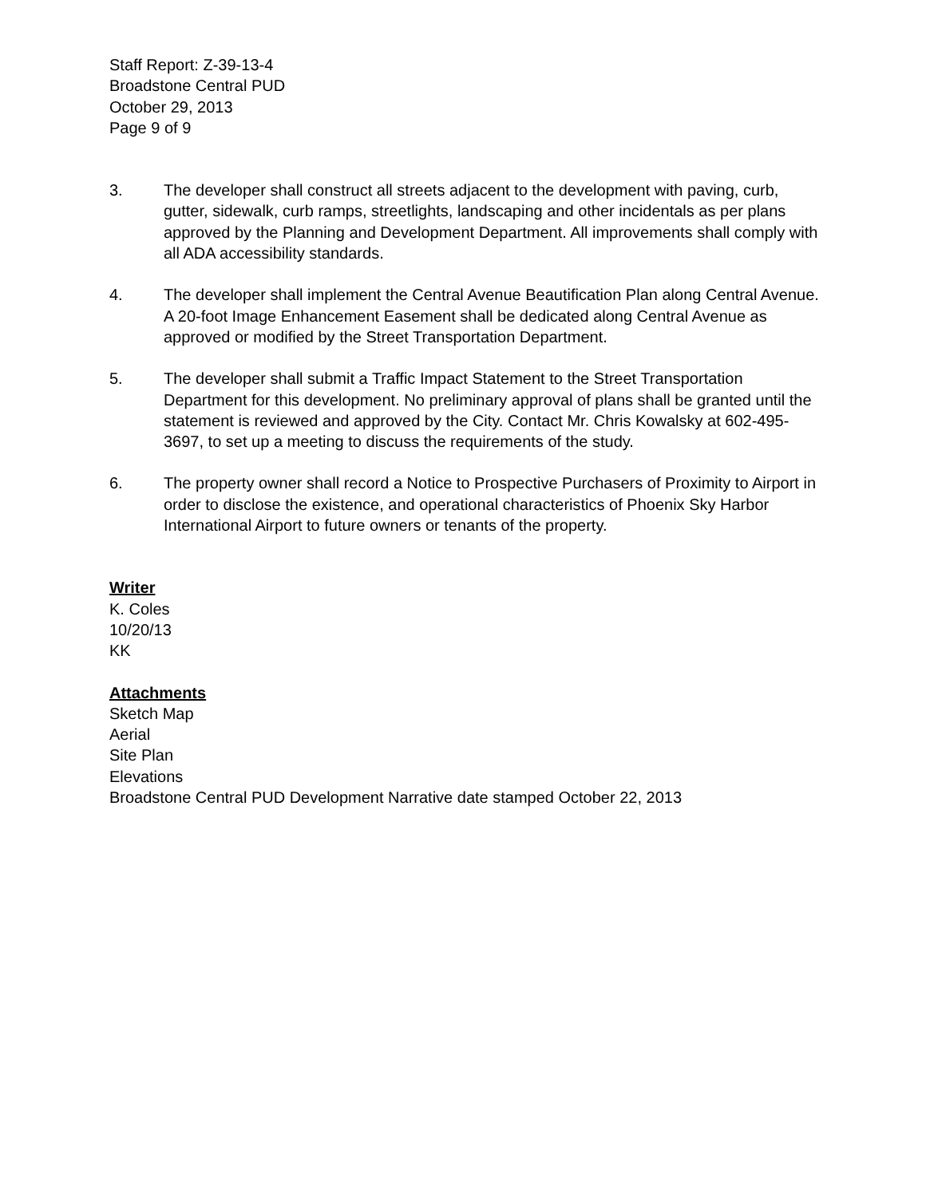Staff Report: Z-39-13-4
Broadstone Central PUD
October 29, 2013
Page 9 of 9
3. The developer shall construct all streets adjacent to the development with paving, curb, gutter, sidewalk, curb ramps, streetlights, landscaping and other incidentals as per plans approved by the Planning and Development Department. All improvements shall comply with all ADA accessibility standards.
4. The developer shall implement the Central Avenue Beautification Plan along Central Avenue. A 20-foot Image Enhancement Easement shall be dedicated along Central Avenue as approved or modified by the Street Transportation Department.
5. The developer shall submit a Traffic Impact Statement to the Street Transportation Department for this development. No preliminary approval of plans shall be granted until the statement is reviewed and approved by the City. Contact Mr. Chris Kowalsky at 602-495-3697, to set up a meeting to discuss the requirements of the study.
6. The property owner shall record a Notice to Prospective Purchasers of Proximity to Airport in order to disclose the existence, and operational characteristics of Phoenix Sky Harbor International Airport to future owners or tenants of the property.
Writer
K. Coles
10/20/13
KK
Attachments
Sketch Map
Aerial
Site Plan
Elevations
Broadstone Central PUD Development Narrative date stamped October 22, 2013